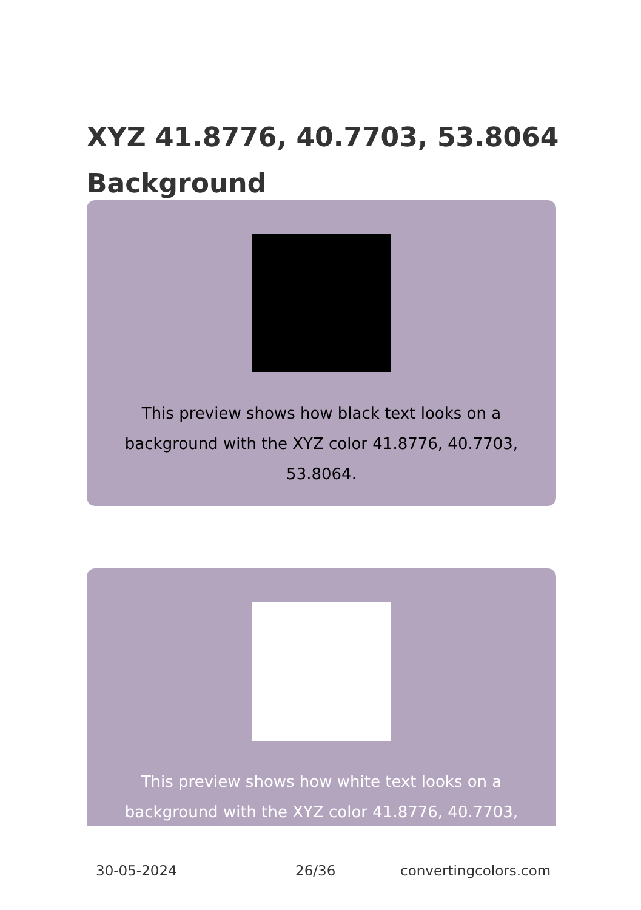XYZ 41.8776, 40.7703, 53.8064 Background
This preview shows how black text looks on a background with the XYZ color 41.8776, 40.7703, 53.8064.
This preview shows how white text looks on a background with the XYZ color 41.8776, 40.7703,
30-05-2024 26/36 convertingcolors.com